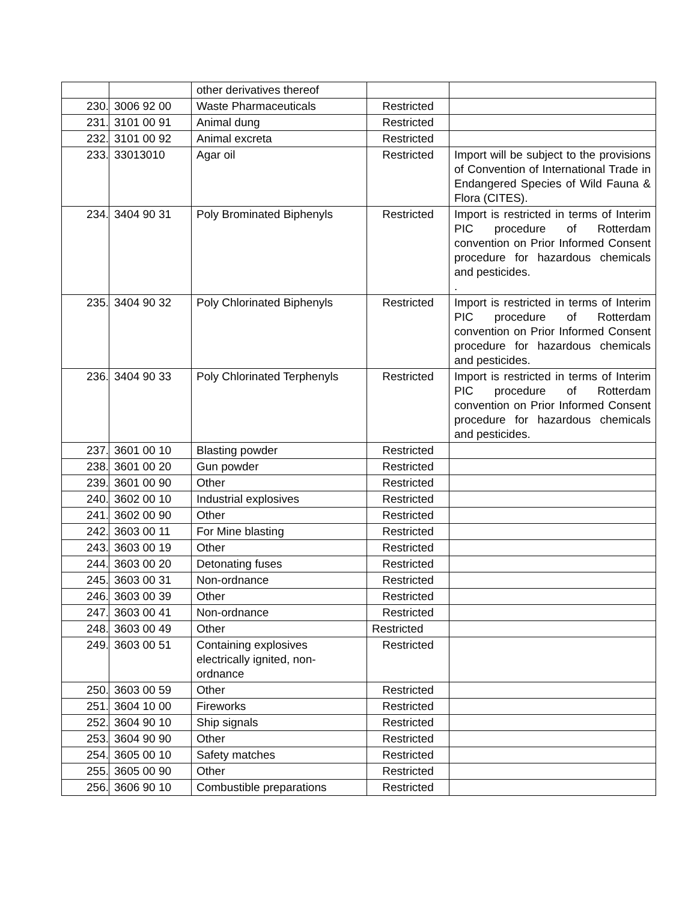| | | other derivatives thereof | | |
| 230. | 3006 92 00 | Waste Pharmaceuticals | Restricted | |
| 231. | 3101 00 91 | Animal dung | Restricted | |
| 232. | 3101 00 92 | Animal excreta | Restricted | |
| 233. | 33013010 | Agar oil | Restricted | Import will be subject to the provisions of Convention of International Trade in Endangered Species of Wild Fauna & Flora (CITES). |
| 234. | 3404 90 31 | Poly Brominated Biphenyls | Restricted | Import is restricted in terms of Interim PIC procedure of Rotterdam convention on Prior Informed Consent procedure for hazardous chemicals and pesticides. . |
| 235. | 3404 90 32 | Poly Chlorinated Biphenyls | Restricted | Import is restricted in terms of Interim PIC procedure of Rotterdam convention on Prior Informed Consent procedure for hazardous chemicals and pesticides. |
| 236. | 3404 90 33 | Poly Chlorinated Terphenyls | Restricted | Import is restricted in terms of Interim PIC procedure of Rotterdam convention on Prior Informed Consent procedure for hazardous chemicals and pesticides. |
| 237. | 3601 00 10 | Blasting powder | Restricted | |
| 238. | 3601 00 20 | Gun powder | Restricted | |
| 239. | 3601 00 90 | Other | Restricted | |
| 240. | 3602 00 10 | Industrial explosives | Restricted | |
| 241. | 3602 00 90 | Other | Restricted | |
| 242. | 3603 00 11 | For Mine blasting | Restricted | |
| 243. | 3603 00 19 | Other | Restricted | |
| 244. | 3603 00 20 | Detonating fuses | Restricted | |
| 245. | 3603 00 31 | Non-ordnance | Restricted | |
| 246. | 3603 00 39 | Other | Restricted | |
| 247. | 3603 00 41 | Non-ordnance | Restricted | |
| 248. | 3603 00 49 | Other | Restricted | |
| 249. | 3603 00 51 | Containing explosives electrically ignited, non-ordnance | Restricted | |
| 250. | 3603 00 59 | Other | Restricted | |
| 251. | 3604 10 00 | Fireworks | Restricted | |
| 252. | 3604 90 10 | Ship signals | Restricted | |
| 253. | 3604 90 90 | Other | Restricted | |
| 254. | 3605 00 10 | Safety matches | Restricted | |
| 255. | 3605 00 90 | Other | Restricted | |
| 256. | 3606 90 10 | Combustible preparations | Restricted | |